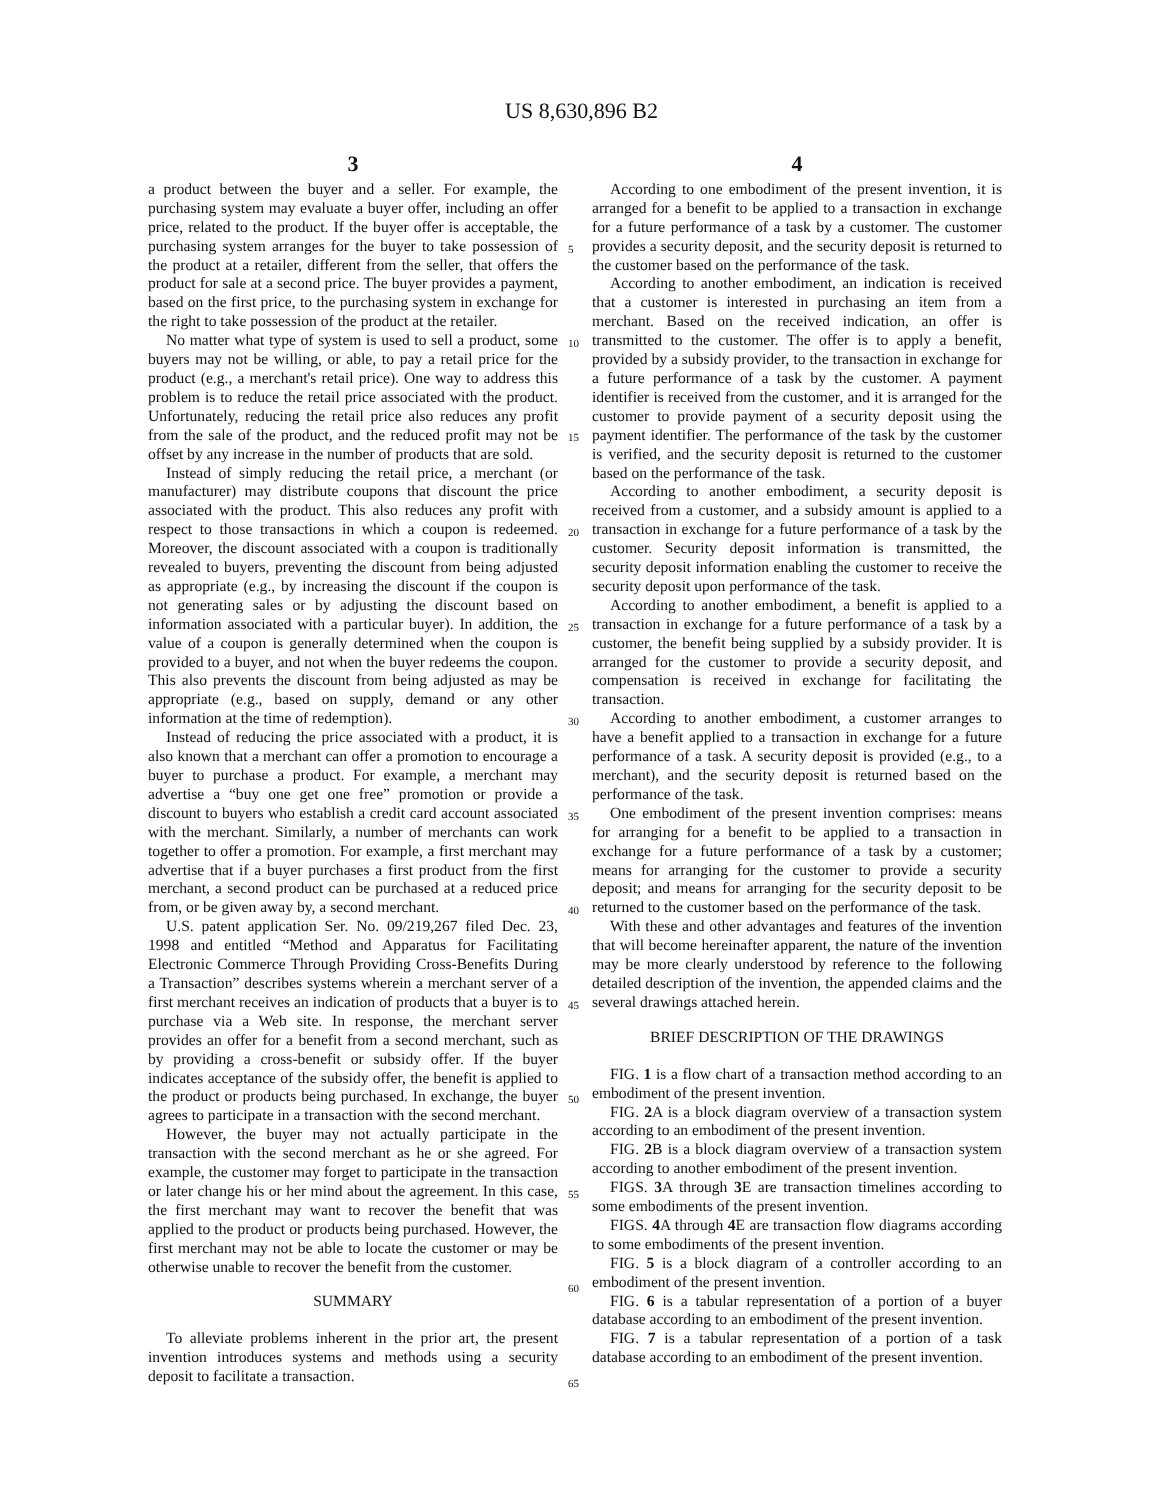US 8,630,896 B2
3
a product between the buyer and a seller. For example, the purchasing system may evaluate a buyer offer, including an offer price, related to the product. If the buyer offer is acceptable, the purchasing system arranges for the buyer to take possession of the product at a retailer, different from the seller, that offers the product for sale at a second price. The buyer provides a payment, based on the first price, to the purchasing system in exchange for the right to take possession of the product at the retailer.
No matter what type of system is used to sell a product, some buyers may not be willing, or able, to pay a retail price for the product (e.g., a merchant's retail price). One way to address this problem is to reduce the retail price associated with the product. Unfortunately, reducing the retail price also reduces any profit from the sale of the product, and the reduced profit may not be offset by any increase in the number of products that are sold.
Instead of simply reducing the retail price, a merchant (or manufacturer) may distribute coupons that discount the price associated with the product. This also reduces any profit with respect to those transactions in which a coupon is redeemed. Moreover, the discount associated with a coupon is traditionally revealed to buyers, preventing the discount from being adjusted as appropriate (e.g., by increasing the discount if the coupon is not generating sales or by adjusting the discount based on information associated with a particular buyer). In addition, the value of a coupon is generally determined when the coupon is provided to a buyer, and not when the buyer redeems the coupon. This also prevents the discount from being adjusted as may be appropriate (e.g., based on supply, demand or any other information at the time of redemption).
Instead of reducing the price associated with a product, it is also known that a merchant can offer a promotion to encourage a buyer to purchase a product. For example, a merchant may advertise a “buy one get one free” promotion or provide a discount to buyers who establish a credit card account associated with the merchant. Similarly, a number of merchants can work together to offer a promotion. For example, a first merchant may advertise that if a buyer purchases a first product from the first merchant, a second product can be purchased at a reduced price from, or be given away by, a second merchant.
U.S. patent application Ser. No. 09/219,267 filed Dec. 23, 1998 and entitled “Method and Apparatus for Facilitating Electronic Commerce Through Providing Cross-Benefits During a Transaction” describes systems wherein a merchant server of a first merchant receives an indication of products that a buyer is to purchase via a Web site. In response, the merchant server provides an offer for a benefit from a second merchant, such as by providing a cross-benefit or subsidy offer. If the buyer indicates acceptance of the subsidy offer, the benefit is applied to the product or products being purchased. In exchange, the buyer agrees to participate in a transaction with the second merchant.
However, the buyer may not actually participate in the transaction with the second merchant as he or she agreed. For example, the customer may forget to participate in the transaction or later change his or her mind about the agreement. In this case, the first merchant may want to recover the benefit that was applied to the product or products being purchased. However, the first merchant may not be able to locate the customer or may be otherwise unable to recover the benefit from the customer.
SUMMARY
To alleviate problems inherent in the prior art, the present invention introduces systems and methods using a security deposit to facilitate a transaction.
4
According to one embodiment of the present invention, it is arranged for a benefit to be applied to a transaction in exchange for a future performance of a task by a customer. The customer provides a security deposit, and the security deposit is returned to the customer based on the performance of the task.
According to another embodiment, an indication is received that a customer is interested in purchasing an item from a merchant. Based on the received indication, an offer is transmitted to the customer. The offer is to apply a benefit, provided by a subsidy provider, to the transaction in exchange for a future performance of a task by the customer. A payment identifier is received from the customer, and it is arranged for the customer to provide payment of a security deposit using the payment identifier. The performance of the task by the customer is verified, and the security deposit is returned to the customer based on the performance of the task.
According to another embodiment, a security deposit is received from a customer, and a subsidy amount is applied to a transaction in exchange for a future performance of a task by the customer. Security deposit information is transmitted, the security deposit information enabling the customer to receive the security deposit upon performance of the task.
According to another embodiment, a benefit is applied to a transaction in exchange for a future performance of a task by a customer, the benefit being supplied by a subsidy provider. It is arranged for the customer to provide a security deposit, and compensation is received in exchange for facilitating the transaction.
According to another embodiment, a customer arranges to have a benefit applied to a transaction in exchange for a future performance of a task. A security deposit is provided (e.g., to a merchant), and the security deposit is returned based on the performance of the task.
One embodiment of the present invention comprises: means for arranging for a benefit to be applied to a transaction in exchange for a future performance of a task by a customer; means for arranging for the customer to provide a security deposit; and means for arranging for the security deposit to be returned to the customer based on the performance of the task.
With these and other advantages and features of the invention that will become hereinafter apparent, the nature of the invention may be more clearly understood by reference to the following detailed description of the invention, the appended claims and the several drawings attached herein.
BRIEF DESCRIPTION OF THE DRAWINGS
FIG. 1 is a flow chart of a transaction method according to an embodiment of the present invention.
FIG. 2 A is a block diagram overview of a transaction system according to an embodiment of the present invention.
FIG. 2 B is a block diagram overview of a transaction system according to another embodiment of the present invention.
FIGS. 3 A through 3 E are transaction timelines according to some embodiments of the present invention.
FIGS. 4 A through 4 E are transaction flow diagrams according to some embodiments of the present invention.
FIG. 5 is a block diagram of a controller according to an embodiment of the present invention.
FIG. 6 is a tabular representation of a portion of a buyer database according to an embodiment of the present invention.
FIG. 7 is a tabular representation of a portion of a task database according to an embodiment of the present invention.
5
10
15
20
25
30
35
40
45
50
55
60
65